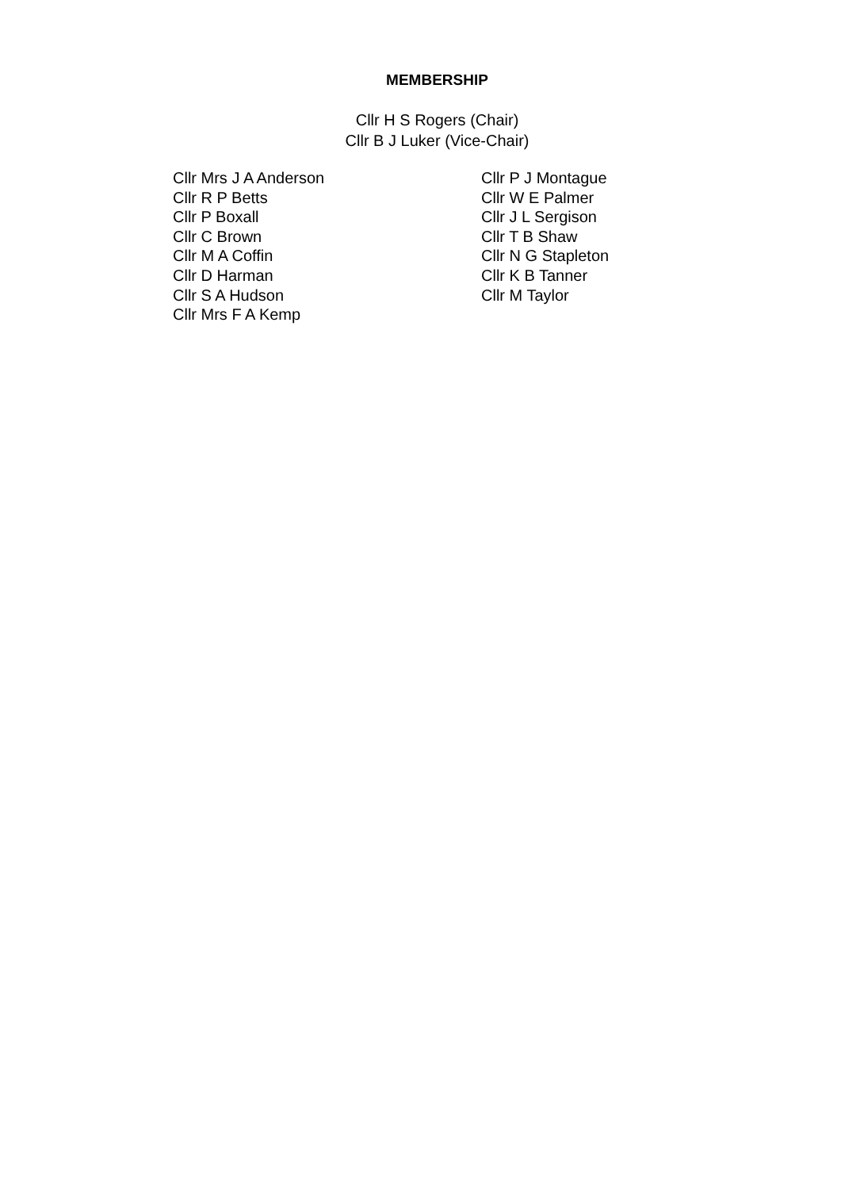MEMBERSHIP
Cllr H S Rogers (Chair)
Cllr B J Luker (Vice-Chair)
Cllr Mrs J A Anderson
Cllr R P Betts
Cllr P Boxall
Cllr C Brown
Cllr M A Coffin
Cllr D Harman
Cllr S A Hudson
Cllr Mrs F A Kemp
Cllr P J Montague
Cllr W E Palmer
Cllr J L Sergison
Cllr T B Shaw
Cllr N G Stapleton
Cllr K B Tanner
Cllr M Taylor